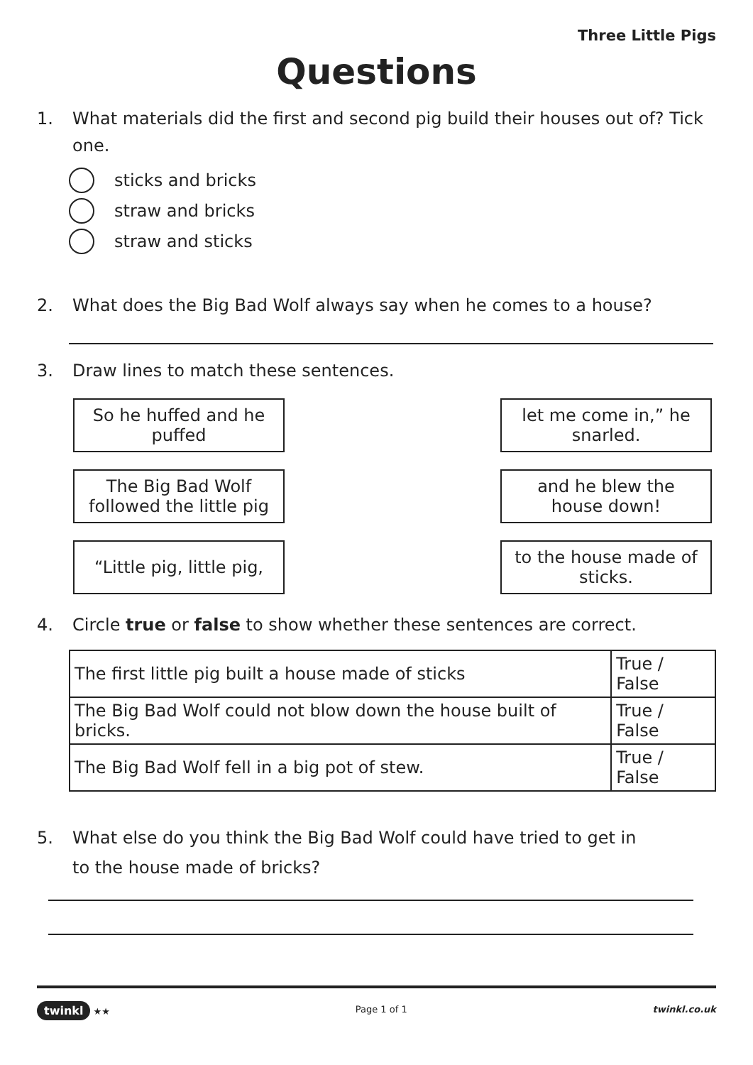Three Little Pigs
Questions
1. What materials did the first and second pig build their houses out of? Tick one.
sticks and bricks
straw and bricks
straw and sticks
2. What does the Big Bad Wolf always say when he comes to a house?
3. Draw lines to match these sentences.
So he huffed and he puffed
The Big Bad Wolf followed the little pig
“Little pig, little pig,
let me come in,” he snarled.
and he blew the house down!
to the house made of sticks.
4. Circle true or false to show whether these sentences are correct.
| The first little pig built a house made of sticks | True / False |
| The Big Bad Wolf could not blow down the house built of bricks. | True / False |
| The Big Bad Wolf fell in a big pot of stew. | True / False |
5. What else do you think the Big Bad Wolf could have tried to get in
to the house made of bricks?
twinkl ★★ Page 1 of 1 twinkl.co.uk